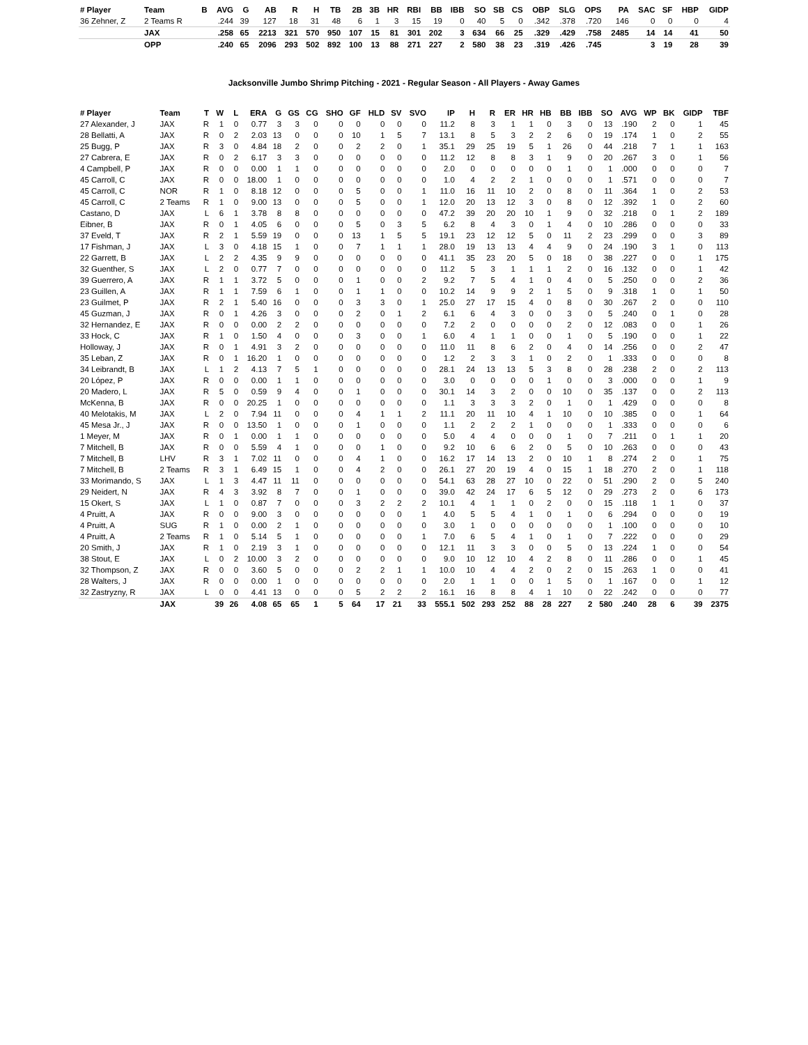| # Player | Team | B | AVG | G | AB | R | H | TB | 2B | 3B | HR | RBI | BB | IBB | SO | SB | CS | OBP | SLG | OPS | PA | SAC | SF | HBP | GIDP |
| --- | --- | --- | --- | --- | --- | --- | --- | --- | --- | --- | --- | --- | --- | --- | --- | --- | --- | --- | --- | --- | --- | --- | --- | --- | --- |
| 36 Zehner, Z | 2 Teams R | | .244 | 39 | 127 | 18 | 31 | 48 | 6 | 1 | 3 | 15 | 19 | 0 | 40 | 5 | 0 | .342 | .378 | .720 | 146 | 0 | 0 | 0 | 4 |
| | JAX | | .258 | 65 | 2213 | 321 | 570 | 950 | 107 | 15 | 81 | 301 | 202 | 3 | 634 | 66 | 25 | .329 | .429 | .758 | 2485 | 14 | 14 | 41 | 50 |
| | OPP | | .240 | 65 | 2096 | 293 | 502 | 892 | 100 | 13 | 88 | 271 | 227 | 2 | 580 | 38 | 23 | .319 | .426 | .745 | | 3 | 19 | 28 | 39 |
Jacksonville Jumbo Shrimp Pitching - 2021 - Regular Season - All Players - Away Games
| # Player | Team | T | W | L | ERA | G | GS | CG | SHO | GF | HLD | SV | SVO | IP | H | R | ER | HR | HB | BB | IBB | SO | AVG | WP | BK | GIDP | TBF |
| --- | --- | --- | --- | --- | --- | --- | --- | --- | --- | --- | --- | --- | --- | --- | --- | --- | --- | --- | --- | --- | --- | --- | --- | --- | --- | --- | --- |
| 27 Alexander, J | JAX | R | 1 | 0 | 0.77 | 3 | 3 | 0 | 0 | 0 | 0 | 0 | 0 | 11.2 | 8 | 3 | 1 | 1 | 0 | 3 | 0 | 13 | .190 | 2 | 0 | 1 | 45 |
| 28 Bellatti, A | JAX | R | 0 | 2 | 2.03 | 13 | 0 | 0 | 0 | 10 | 1 | 5 | 7 | 13.1 | 8 | 5 | 3 | 2 | 2 | 6 | 0 | 19 | .174 | 1 | 0 | 2 | 55 |
| 25 Bugg, P | JAX | R | 3 | 0 | 4.84 | 18 | 2 | 0 | 0 | 2 | 2 | 0 | 1 | 35.1 | 29 | 25 | 19 | 5 | 1 | 26 | 0 | 44 | .218 | 7 | 1 | 1 | 163 |
| 27 Cabrera, E | JAX | R | 0 | 2 | 6.17 | 3 | 3 | 0 | 0 | 0 | 0 | 0 | 0 | 11.2 | 12 | 8 | 8 | 3 | 1 | 9 | 0 | 20 | .267 | 3 | 0 | 1 | 56 |
| 4 Campbell, P | JAX | R | 0 | 0 | 0.00 | 1 | 1 | 0 | 0 | 0 | 0 | 0 | 0 | 2.0 | 0 | 0 | 0 | 0 | 0 | 1 | 0 | 1 | .000 | 0 | 0 | 0 | 7 |
| 45 Carroll, C | JAX | R | 0 | 0 | 18.00 | 1 | 0 | 0 | 0 | 0 | 0 | 0 | 0 | 1.0 | 4 | 2 | 2 | 1 | 0 | 0 | 0 | 1 | .571 | 0 | 0 | 0 | 7 |
| 45 Carroll, C | NOR | R | 1 | 0 | 8.18 | 12 | 0 | 0 | 0 | 5 | 0 | 0 | 1 | 11.0 | 16 | 11 | 10 | 2 | 0 | 8 | 0 | 11 | .364 | 1 | 0 | 2 | 53 |
| 45 Carroll, C | 2 Teams | R | 1 | 0 | 9.00 | 13 | 0 | 0 | 0 | 5 | 0 | 0 | 1 | 12.0 | 20 | 13 | 12 | 3 | 0 | 8 | 0 | 12 | .392 | 1 | 0 | 2 | 60 |
| Castano, D | JAX | L | 6 | 1 | 3.78 | 8 | 8 | 0 | 0 | 0 | 0 | 0 | 0 | 47.2 | 39 | 20 | 20 | 10 | 1 | 9 | 0 | 32 | .218 | 0 | 1 | 2 | 189 |
| Eibner, B | JAX | R | 0 | 1 | 4.05 | 6 | 0 | 0 | 0 | 5 | 0 | 3 | 5 | 6.2 | 8 | 4 | 3 | 0 | 1 | 4 | 0 | 10 | .286 | 0 | 0 | 0 | 33 |
| 37 Eveld, T | JAX | R | 2 | 1 | 5.59 | 19 | 0 | 0 | 0 | 13 | 1 | 5 | 5 | 19.1 | 23 | 12 | 12 | 5 | 0 | 11 | 2 | 23 | .299 | 0 | 0 | 3 | 89 |
| 17 Fishman, J | JAX | L | 3 | 0 | 4.18 | 15 | 1 | 0 | 0 | 7 | 1 | 1 | 1 | 28.0 | 19 | 13 | 13 | 4 | 4 | 9 | 0 | 24 | .190 | 3 | 1 | 0 | 113 |
| 22 Garrett, B | JAX | L | 2 | 2 | 4.35 | 9 | 9 | 0 | 0 | 0 | 0 | 0 | 0 | 41.1 | 35 | 23 | 20 | 5 | 0 | 18 | 0 | 38 | .227 | 0 | 0 | 1 | 175 |
| 32 Guenther, S | JAX | L | 2 | 0 | 0.77 | 7 | 0 | 0 | 0 | 0 | 0 | 0 | 0 | 11.2 | 5 | 3 | 1 | 1 | 1 | 2 | 0 | 16 | .132 | 0 | 0 | 1 | 42 |
| 39 Guerrero, A | JAX | R | 1 | 1 | 3.72 | 5 | 0 | 0 | 0 | 1 | 0 | 0 | 2 | 9.2 | 7 | 5 | 4 | 1 | 0 | 4 | 0 | 5 | .250 | 0 | 0 | 2 | 36 |
| 23 Guillen, A | JAX | R | 1 | 1 | 7.59 | 6 | 1 | 0 | 0 | 1 | 1 | 0 | 0 | 10.2 | 14 | 9 | 9 | 2 | 1 | 5 | 0 | 9 | .318 | 1 | 0 | 1 | 50 |
| 23 Guilmet, P | JAX | R | 2 | 1 | 5.40 | 16 | 0 | 0 | 0 | 3 | 3 | 0 | 1 | 25.0 | 27 | 17 | 15 | 4 | 0 | 8 | 0 | 30 | .267 | 2 | 0 | 0 | 110 |
| 45 Guzman, J | JAX | R | 0 | 1 | 4.26 | 3 | 0 | 0 | 0 | 2 | 0 | 1 | 2 | 6.1 | 6 | 4 | 3 | 0 | 0 | 3 | 0 | 5 | .240 | 0 | 1 | 0 | 28 |
| 32 Hernandez, E | JAX | R | 0 | 0 | 0.00 | 2 | 2 | 0 | 0 | 0 | 0 | 0 | 0 | 7.2 | 2 | 0 | 0 | 0 | 0 | 2 | 0 | 12 | .083 | 0 | 0 | 1 | 26 |
| 33 Hock, C | JAX | R | 1 | 0 | 1.50 | 4 | 0 | 0 | 0 | 3 | 0 | 0 | 1 | 6.0 | 4 | 1 | 1 | 0 | 0 | 1 | 0 | 5 | .190 | 0 | 0 | 1 | 22 |
| Holloway, J | JAX | R | 0 | 1 | 4.91 | 3 | 2 | 0 | 0 | 0 | 0 | 0 | 0 | 11.0 | 11 | 8 | 6 | 2 | 0 | 4 | 0 | 14 | .256 | 0 | 0 | 2 | 47 |
| 35 Leban, Z | JAX | R | 0 | 1 | 16.20 | 1 | 0 | 0 | 0 | 0 | 0 | 0 | 0 | 1.2 | 2 | 3 | 3 | 1 | 0 | 2 | 0 | 1 | .333 | 0 | 0 | 0 | 8 |
| 34 Leibrandt, B | JAX | L | 1 | 2 | 4.13 | 7 | 5 | 1 | 0 | 0 | 0 | 0 | 0 | 28.1 | 24 | 13 | 13 | 5 | 3 | 8 | 0 | 28 | .238 | 2 | 0 | 2 | 113 |
| 20 López, P | JAX | R | 0 | 0 | 0.00 | 1 | 1 | 0 | 0 | 0 | 0 | 0 | 0 | 3.0 | 0 | 0 | 0 | 0 | 1 | 0 | 0 | 3 | .000 | 0 | 0 | 1 | 9 |
| 20 Madero, L | JAX | R | 5 | 0 | 0.59 | 9 | 4 | 0 | 0 | 1 | 0 | 0 | 0 | 30.1 | 14 | 3 | 2 | 0 | 0 | 10 | 0 | 35 | .137 | 0 | 0 | 2 | 113 |
| McKenna, B | JAX | R | 0 | 0 | 20.25 | 1 | 0 | 0 | 0 | 0 | 0 | 0 | 0 | 1.1 | 3 | 3 | 3 | 2 | 0 | 1 | 0 | 1 | .429 | 0 | 0 | 0 | 8 |
| 40 Melotakis, M | JAX | L | 2 | 0 | 7.94 | 11 | 0 | 0 | 0 | 4 | 1 | 1 | 2 | 11.1 | 20 | 11 | 10 | 4 | 1 | 10 | 0 | 10 | .385 | 0 | 0 | 1 | 64 |
| 45 Mesa Jr., J | JAX | R | 0 | 0 | 13.50 | 1 | 0 | 0 | 0 | 1 | 0 | 0 | 0 | 1.1 | 2 | 2 | 2 | 1 | 0 | 0 | 0 | 1 | .333 | 0 | 0 | 0 | 6 |
| 1 Meyer, M | JAX | R | 0 | 1 | 0.00 | 1 | 1 | 0 | 0 | 0 | 0 | 0 | 0 | 5.0 | 4 | 4 | 0 | 0 | 0 | 1 | 0 | 7 | .211 | 0 | 1 | 1 | 20 |
| 7 Mitchell, B | JAX | R | 0 | 0 | 5.59 | 4 | 1 | 0 | 0 | 0 | 1 | 0 | 0 | 9.2 | 10 | 6 | 6 | 2 | 0 | 5 | 0 | 10 | .263 | 0 | 0 | 0 | 43 |
| 7 Mitchell, B | LHV | R | 3 | 1 | 7.02 | 11 | 0 | 0 | 0 | 4 | 1 | 0 | 0 | 16.2 | 17 | 14 | 13 | 2 | 0 | 10 | 1 | 8 | .274 | 2 | 0 | 1 | 75 |
| 7 Mitchell, B | 2 Teams | R | 3 | 1 | 6.49 | 15 | 1 | 0 | 0 | 4 | 2 | 0 | 0 | 26.1 | 27 | 20 | 19 | 4 | 0 | 15 | 1 | 18 | .270 | 2 | 0 | 1 | 118 |
| 33 Morimando, S | JAX | L | 1 | 3 | 4.47 | 11 | 11 | 0 | 0 | 0 | 0 | 0 | 0 | 54.1 | 63 | 28 | 27 | 10 | 0 | 22 | 0 | 51 | .290 | 2 | 0 | 5 | 240 |
| 29 Neidert, N | JAX | R | 4 | 3 | 3.92 | 8 | 7 | 0 | 0 | 1 | 0 | 0 | 0 | 39.0 | 42 | 24 | 17 | 6 | 5 | 12 | 0 | 29 | .273 | 2 | 0 | 6 | 173 |
| 15 Okert, S | JAX | L | 1 | 0 | 0.87 | 7 | 0 | 0 | 0 | 3 | 2 | 2 | 2 | 10.1 | 4 | 1 | 1 | 0 | 2 | 0 | 0 | 15 | .118 | 1 | 1 | 0 | 37 |
| 4 Pruitt, A | JAX | R | 0 | 0 | 9.00 | 3 | 0 | 0 | 0 | 0 | 0 | 0 | 1 | 4.0 | 5 | 5 | 4 | 1 | 0 | 1 | 0 | 6 | .294 | 0 | 0 | 0 | 19 |
| 4 Pruitt, A | SUG | R | 1 | 0 | 0.00 | 2 | 1 | 0 | 0 | 0 | 0 | 0 | 0 | 3.0 | 1 | 0 | 0 | 0 | 0 | 0 | 0 | 1 | .100 | 0 | 0 | 0 | 10 |
| 4 Pruitt, A | 2 Teams | R | 1 | 0 | 5.14 | 5 | 1 | 0 | 0 | 0 | 0 | 0 | 1 | 7.0 | 6 | 5 | 4 | 1 | 0 | 1 | 0 | 7 | .222 | 0 | 0 | 0 | 29 |
| 20 Smith, J | JAX | R | 1 | 0 | 2.19 | 3 | 1 | 0 | 0 | 0 | 0 | 0 | 0 | 12.1 | 11 | 3 | 3 | 0 | 0 | 5 | 0 | 13 | .224 | 1 | 0 | 0 | 54 |
| 38 Stout, E | JAX | L | 0 | 2 | 10.00 | 3 | 2 | 0 | 0 | 0 | 0 | 0 | 0 | 9.0 | 10 | 12 | 10 | 4 | 2 | 8 | 0 | 11 | .286 | 0 | 0 | 1 | 45 |
| 32 Thompson, Z | JAX | R | 0 | 0 | 3.60 | 5 | 0 | 0 | 0 | 2 | 2 | 1 | 1 | 10.0 | 10 | 4 | 4 | 2 | 0 | 2 | 0 | 15 | .263 | 1 | 0 | 0 | 41 |
| 28 Walters, J | JAX | R | 0 | 0 | 0.00 | 1 | 0 | 0 | 0 | 0 | 0 | 0 | 0 | 2.0 | 1 | 1 | 0 | 0 | 1 | 5 | 0 | 1 | .167 | 0 | 0 | 1 | 12 |
| 32 Zastryzny, R | JAX | L | 0 | 0 | 4.41 | 13 | 0 | 0 | 0 | 5 | 2 | 2 | 2 | 16.1 | 16 | 8 | 8 | 4 | 1 | 10 | 0 | 22 | .242 | 0 | 0 | 0 | 77 |
| | JAX | | 39 | 26 | 4.08 | 65 | 65 | 1 | 5 | 64 | 17 | 21 | 33 | 555.1 | 502 | 293 | 252 | 88 | 28 | 227 | 2 | 580 | .240 | 28 | 6 | 39 | 2375 |